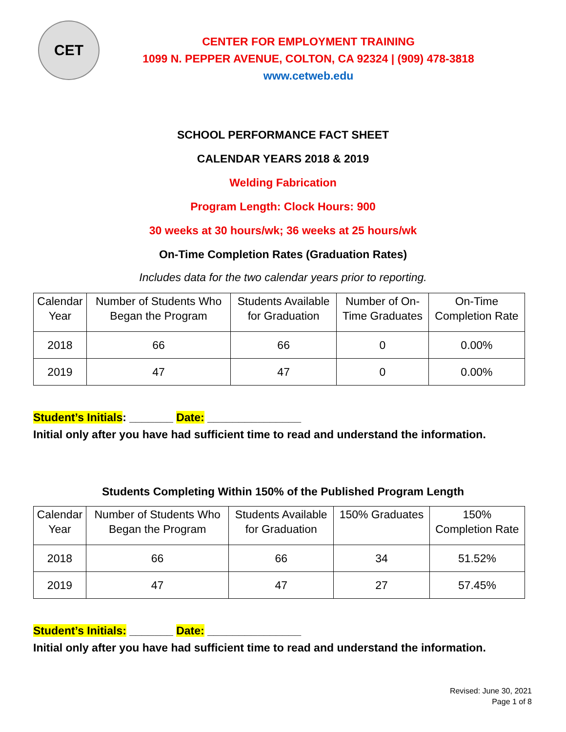CET
CENTER FOR EMPLOYMENT TRAINING
1099 N. PEPPER AVENUE, COLTON, CA 92324 | (909) 478-3818
www.cetweb.edu
SCHOOL PERFORMANCE FACT SHEET
CALENDAR YEARS 2018 & 2019
Welding Fabrication
Program Length: Clock Hours: 900
30 weeks at 30 hours/wk; 36 weeks at 25 hours/wk
On-Time Completion Rates (Graduation Rates)
Includes data for the two calendar years prior to reporting.
| Calendar Year | Number of Students Who Began the Program | Students Available for Graduation | Number of On- Time Graduates | On-Time Completion Rate |
| --- | --- | --- | --- | --- |
| 2018 | 66 | 66 | 0 | 0.00% |
| 2019 | 47 | 47 | 0 | 0.00% |
Student’s Initials: _______ Date: _______________
Initial only after you have had sufficient time to read and understand the information.
Students Completing Within 150% of the Published Program Length
| Calendar Year | Number of Students Who Began the Program | Students Available for Graduation | 150% Graduates | 150% Completion Rate |
| --- | --- | --- | --- | --- |
| 2018 | 66 | 66 | 34 | 51.52% |
| 2019 | 47 | 47 | 27 | 57.45% |
Student’s Initials: _______ Date: _______________
Initial only after you have had sufficient time to read and understand the information.
Revised: June 30, 2021
Page 1 of 8